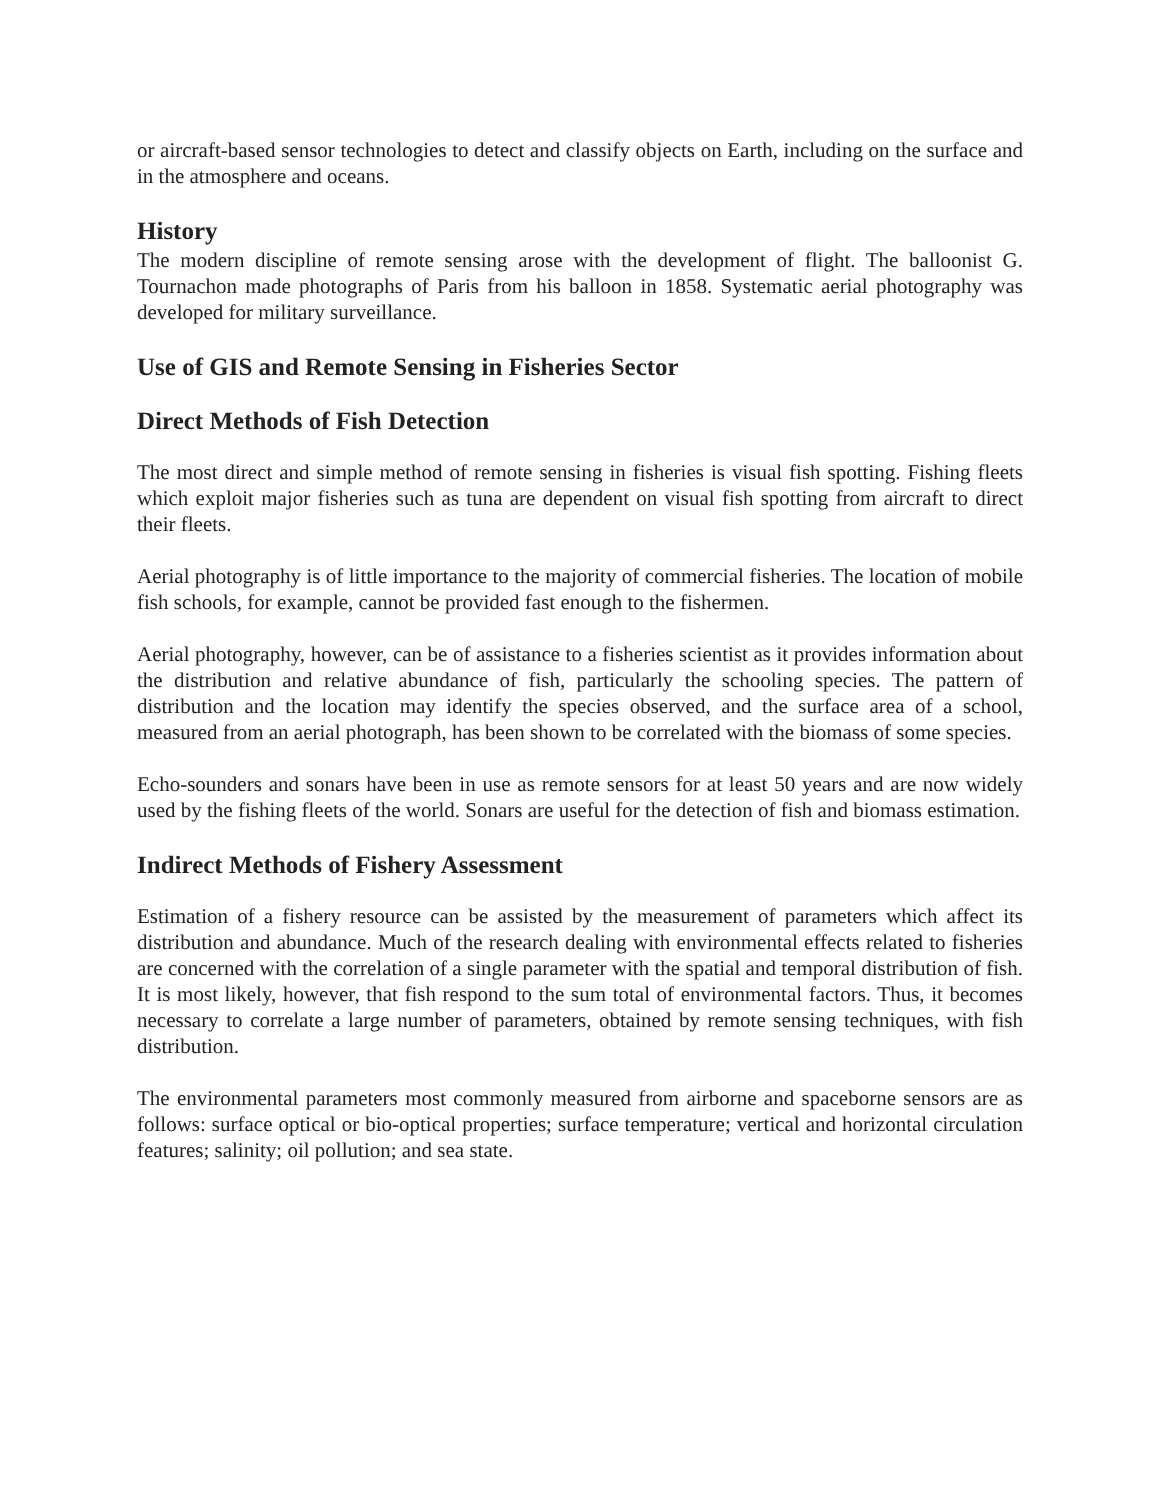or aircraft-based sensor technologies to detect and classify objects on Earth, including on the surface and in the atmosphere and oceans.
History
The modern discipline of remote sensing arose with the development of flight. The balloonist G. Tournachon made photographs of Paris from his balloon in 1858. Systematic aerial photography was developed for military surveillance.
Use of GIS and Remote Sensing in Fisheries Sector
Direct Methods of Fish Detection
The most direct and simple method of remote sensing in fisheries is visual fish spotting. Fishing fleets which exploit major fisheries such as tuna are dependent on visual fish spotting from aircraft to direct their fleets.
Aerial photography is of little importance to the majority of commercial fisheries. The location of mobile fish schools, for example, cannot be provided fast enough to the fishermen.
Aerial photography, however, can be of assistance to a fisheries scientist as it provides information about the distribution and relative abundance of fish, particularly the schooling species. The pattern of distribution and the location may identify the species observed, and the surface area of a school, measured from an aerial photograph, has been shown to be correlated with the biomass of some species.
Echo-sounders and sonars have been in use as remote sensors for at least 50 years and are now widely used by the fishing fleets of the world. Sonars are useful for the detection of fish and biomass estimation.
Indirect Methods of Fishery Assessment
Estimation of a fishery resource can be assisted by the measurement of parameters which affect its distribution and abundance. Much of the research dealing with environmental effects related to fisheries are concerned with the correlation of a single parameter with the spatial and temporal distribution of fish. It is most likely, however, that fish respond to the sum total of environmental factors. Thus, it becomes necessary to correlate a large number of parameters, obtained by remote sensing techniques, with fish distribution.
The environmental parameters most commonly measured from airborne and spaceborne sensors are as follows: surface optical or bio-optical properties; surface temperature; vertical and horizontal circulation features; salinity; oil pollution; and sea state.